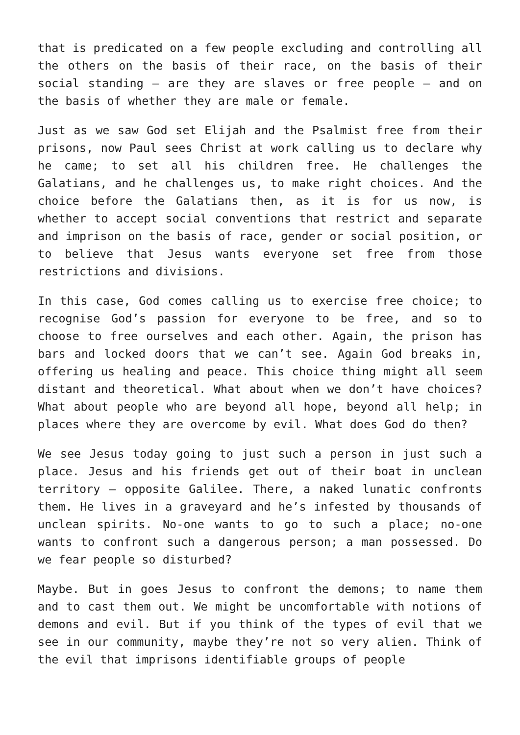that is predicated on a few people excluding and controlling all the others on the basis of their race, on the basis of their social standing – are they are slaves or free people – and on the basis of whether they are male or female.
Just as we saw God set Elijah and the Psalmist free from their prisons, now Paul sees Christ at work calling us to declare why he came; to set all his children free. He challenges the Galatians, and he challenges us, to make right choices. And the choice before the Galatians then, as it is for us now, is whether to accept social conventions that restrict and separate and imprison on the basis of race, gender or social position, or to believe that Jesus wants everyone set free from those restrictions and divisions.
In this case, God comes calling us to exercise free choice; to recognise God’s passion for everyone to be free, and so to choose to free ourselves and each other. Again, the prison has bars and locked doors that we can’t see. Again God breaks in, offering us healing and peace. This choice thing might all seem distant and theoretical. What about when we don’t have choices? What about people who are beyond all hope, beyond all help; in places where they are overcome by evil. What does God do then?
We see Jesus today going to just such a person in just such a place. Jesus and his friends get out of their boat in unclean territory – opposite Galilee. There, a naked lunatic confronts them. He lives in a graveyard and he’s infested by thousands of unclean spirits. No-one wants to go to such a place; no-one wants to confront such a dangerous person; a man possessed. Do we fear people so disturbed?
Maybe. But in goes Jesus to confront the demons; to name them and to cast them out. We might be uncomfortable with notions of demons and evil. But if you think of the types of evil that we see in our community, maybe they’re not so very alien. Think of the evil that imprisons identifiable groups of people